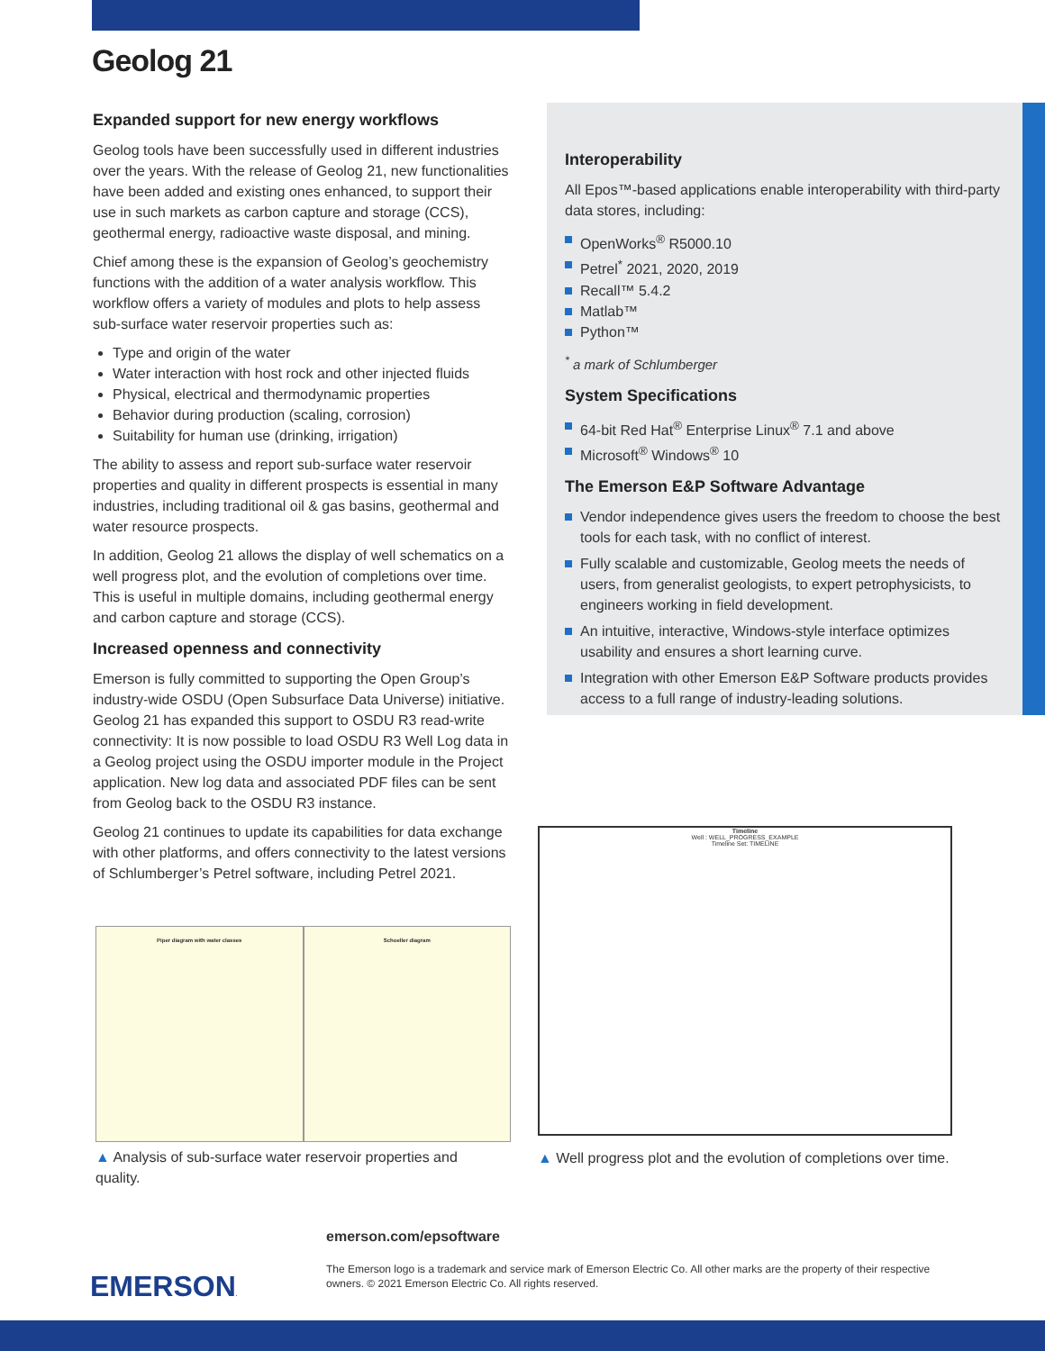Geolog 21
Expanded support for new energy workflows
Geolog tools have been successfully used in different industries over the years. With the release of Geolog 21, new functionalities have been added and existing ones enhanced, to support their use in such markets as carbon capture and storage (CCS), geothermal energy, radioactive waste disposal, and mining.
Chief among these is the expansion of Geolog’s geochemistry functions with the addition of a water analysis workflow. This workflow offers a variety of modules and plots to help assess sub-surface water reservoir properties such as:
Type and origin of the water
Water interaction with host rock and other injected fluids
Physical, electrical and thermodynamic properties
Behavior during production (scaling, corrosion)
Suitability for human use (drinking, irrigation)
The ability to assess and report sub-surface water reservoir properties and quality in different prospects is essential in many industries, including traditional oil & gas basins, geothermal and water resource prospects.
In addition, Geolog 21 allows the display of well schematics on a well progress plot, and the evolution of completions over time. This is useful in multiple domains, including geothermal energy and carbon capture and storage (CCS).
Increased openness and connectivity
Emerson is fully committed to supporting the Open Group’s industry-wide OSDU (Open Subsurface Data Universe) initiative. Geolog 21 has expanded this support to OSDU R3 read-write connectivity: It is now possible to load OSDU R3 Well Log data in a Geolog project using the OSDU importer module in the Project application. New log data and associated PDF files can be sent from Geolog back to the OSDU R3 instance.
Geolog 21 continues to update its capabilities for data exchange with other platforms, and offers connectivity to the latest versions of Schlumberger’s Petrel software, including Petrel 2021.
Interoperability
All Epos™-based applications enable interoperability with third-party data stores, including:
OpenWorks<sup>®</sup> R5000.10
Petrel<sup>*</sup> 2021, 2020, 2019
Recall™ 5.4.2
Matlab™
Python™
<sup>*</sup> a mark of Schlumberger
System Specifications
64-bit Red Hat<sup>®</sup> Enterprise Linux<sup>®</sup> 7.1 and above
Microsoft<sup>®</sup> Windows<sup>®</sup> 10
The Emerson E&P Software Advantage
Vendor independence gives users the freedom to choose the best tools for each task, with no conflict of interest.
Fully scalable and customizable, Geolog meets the needs of users, from generalist geologists, to expert petrophysicists, to engineers working in field development.
An intuitive, interactive, Windows-style interface optimizes usability and ensures a short learning curve.
Integration with other Emerson E&P Software products provides access to a full range of industry-leading solutions.
Piper diagram with water classes
Schoeller diagram
Timeline
Well : WELL_PROGRESS_EXAMPLE
Timeline Set: TIMELINE
▲ Analysis of sub-surface water reservoir properties and quality.
▲ Well progress plot and the evolution of completions over time.
EMERSON.
emerson.com/epsoftware
The Emerson logo is a trademark and service mark of Emerson Electric Co. All other marks are the property of their respective owners. © 2021 Emerson Electric Co. All rights reserved.